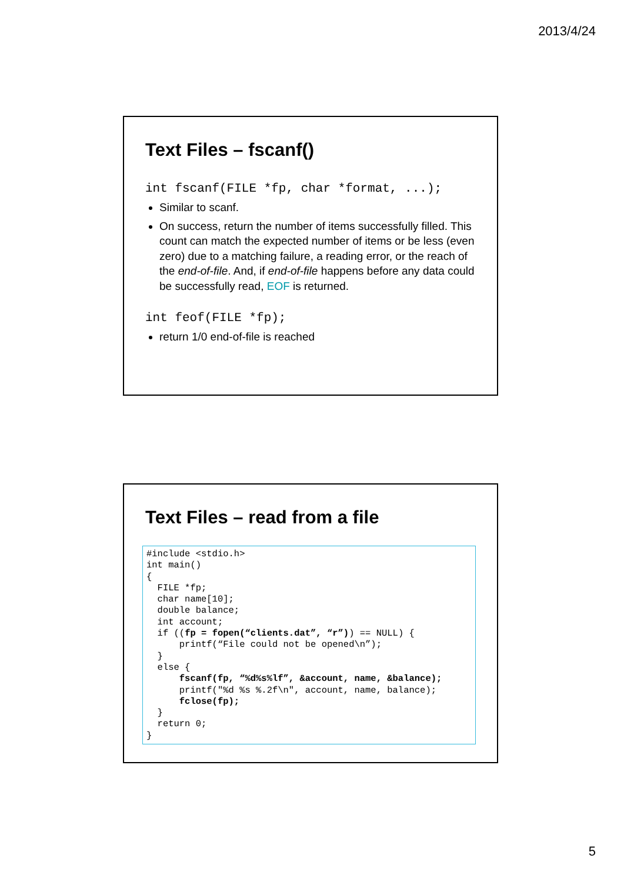2013/4/24
Text Files – fscanf()
int fscanf(FILE *fp, char *format, ...);
Similar to scanf.
On success, return the number of items successfully filled. This count can match the expected number of items or be less (even zero) due to a matching failure, a reading error, or the reach of the end-of-file. And, if end-of-file happens before any data could be successfully read, EOF is returned.
int feof(FILE *fp);
return 1/0 end-of-file is reached
Text Files – read from a file
#include <stdio.h>
int main()
{
  FILE *fp;
  char name[10];
  double balance;
  int account;
  if ((fp = fopen(“clients.dat”, “r”)) == NULL) {
      printf(“File could not be opened\n”);
  }
  else {
      fscanf(fp, “%d%s%lf”, &account, name, &balance);
      printf("%d %s %.2f\n", account, name, balance);
      fclose(fp);
  }
  return 0;
}
5